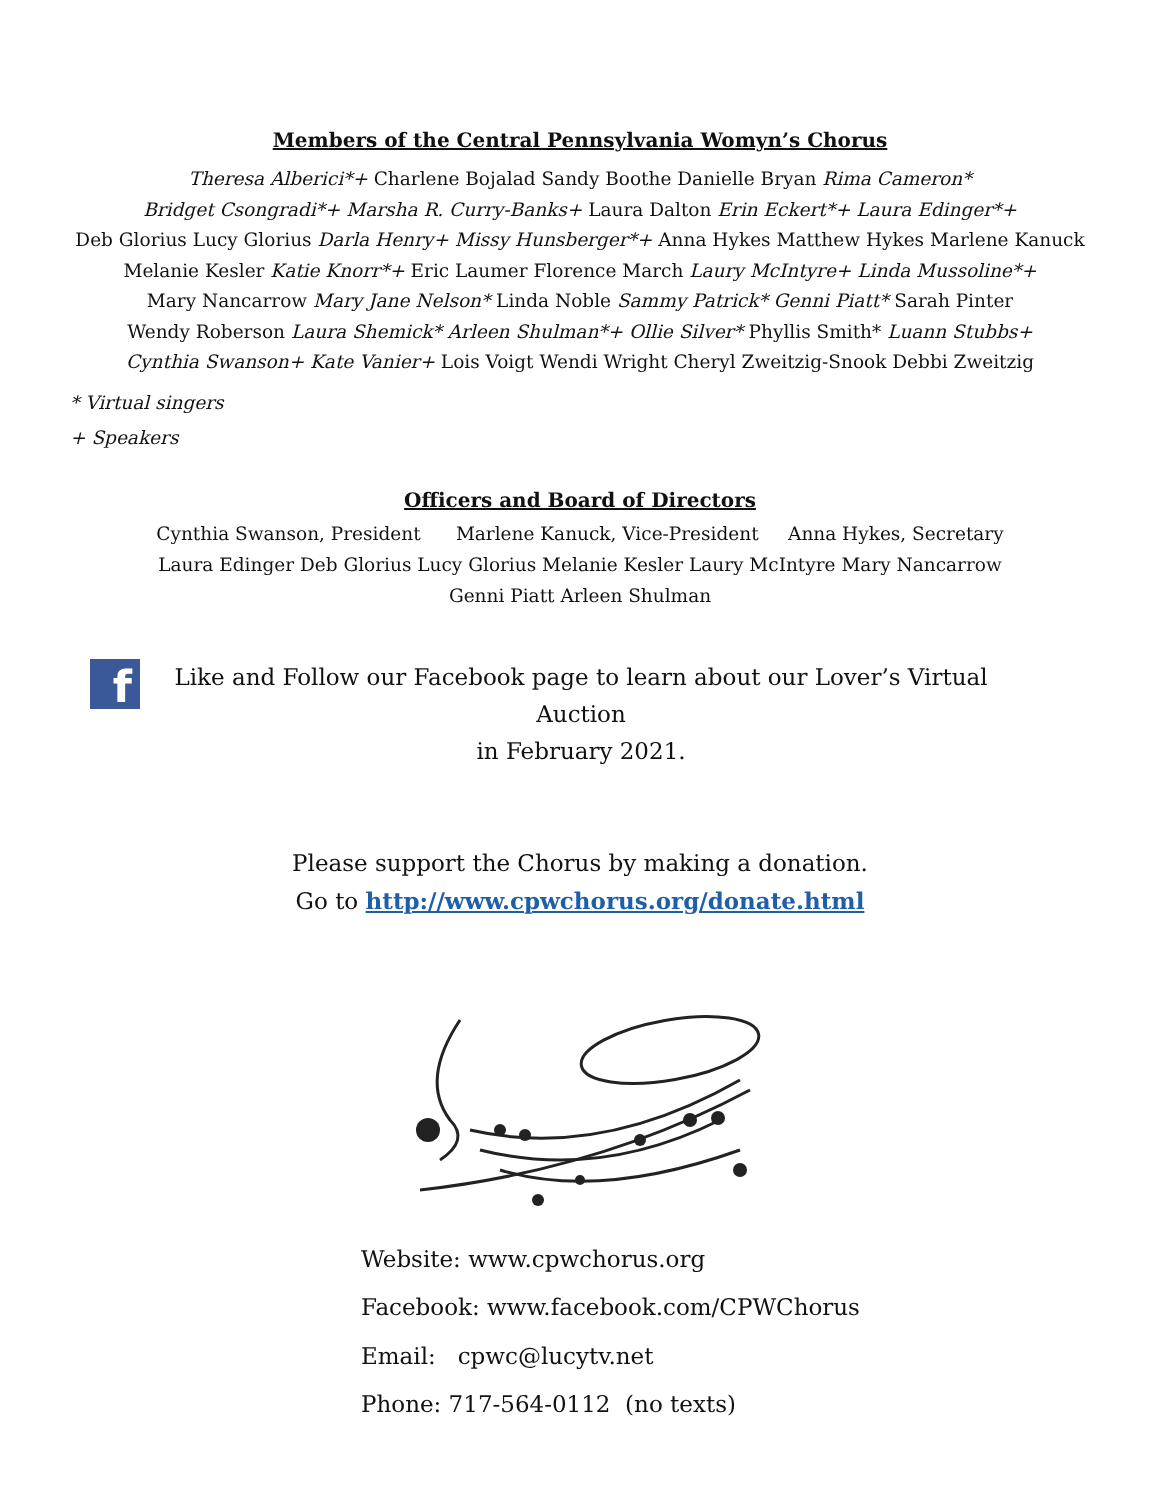Members of the Central Pennsylvania Womyn’s Chorus
Theresa Alberici*+ Charlene Bojalad Sandy Boothe Danielle Bryan Rima Cameron*
Bridget Csongradi*+ Marsha R. Curry-Banks+ Laura Dalton Erin Eckert*+ Laura Edinger*+
Deb Glorius Lucy Glorius Darla Henry+ Missy Hunsberger*+ Anna Hykes Matthew Hykes Marlene Kanuck
Melanie Kesler Katie Knorr*+ Eric Laumer Florence March Laury McIntyre+ Linda Mussoline*+
Mary Nancarrow Mary Jane Nelson* Linda Noble Sammy Patrick* Genni Piatt* Sarah Pinter
Wendy Roberson Laura Shemick* Arleen Shulman*+ Ollie Silver* Phyllis Smith* Luann Stubbs+
Cynthia Swanson+ Kate Vanier+ Lois Voigt Wendi Wright Cheryl Zweitzig-Snook Debbi Zweitzig
* Virtual singers
+ Speakers
Officers and Board of Directors
Cynthia Swanson, President Marlene Kanuck, Vice-President Anna Hykes, Secretary
Laura Edinger Deb Glorius Lucy Glorius Melanie Kesler Laury McIntyre Mary Nancarrow
Genni Piatt Arleen Shulman
f
Like and Follow our Facebook page to learn about our Lover’s Virtual Auction
in February 2021.
Please support the Chorus by making a donation.
Go to http://www.cpwchorus.org/donate.html
Website: www.cpwchorus.org
Facebook: www.facebook.com/CPWChorus
Email: cpwc@lucytv.net
Phone: 717-564-0112 (no texts)